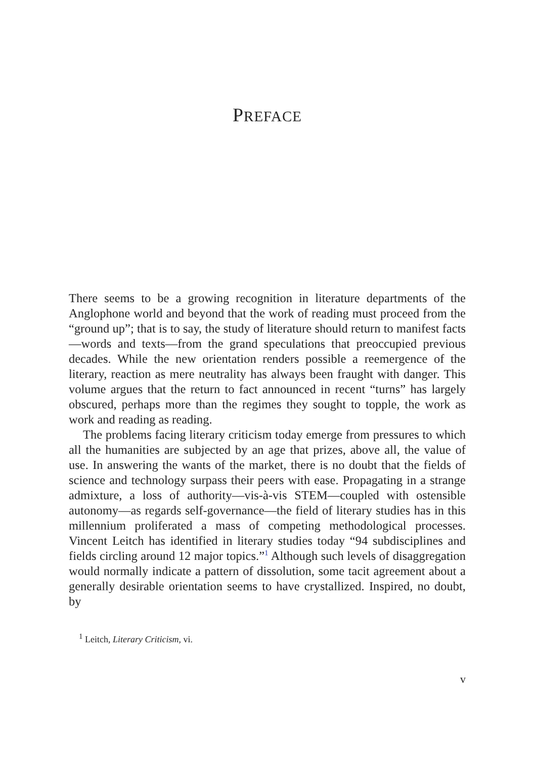PREFACE
There seems to be a growing recognition in literature departments of the Anglophone world and beyond that the work of reading must proceed from the “ground up”; that is to say, the study of literature should return to manifest facts—words and texts—from the grand speculations that preoccupied previous decades. While the new orientation renders possible a reemergence of the literary, reaction as mere neutrality has always been fraught with danger. This volume argues that the return to fact announced in recent “turns” has largely obscured, perhaps more than the regimes they sought to topple, the work as work and reading as reading.
The problems facing literary criticism today emerge from pressures to which all the humanities are subjected by an age that prizes, above all, the value of use. In answering the wants of the market, there is no doubt that the fields of science and technology surpass their peers with ease. Propagating in a strange admixture, a loss of authority—vis-à-vis STEM—coupled with ostensible autonomy—as regards self-governance—the field of literary studies has in this millennium proliferated a mass of competing methodological processes. Vincent Leitch has identified in literary studies today “94 subdisciplines and fields circling around 12 major topics.”<sup>1</sup> Although such levels of disaggregation would normally indicate a pattern of dissolution, some tacit agreement about a generally desirable orientation seems to have crystallized. Inspired, no doubt, by
<sup>1</sup> Leitch, Literary Criticism, vi.
v